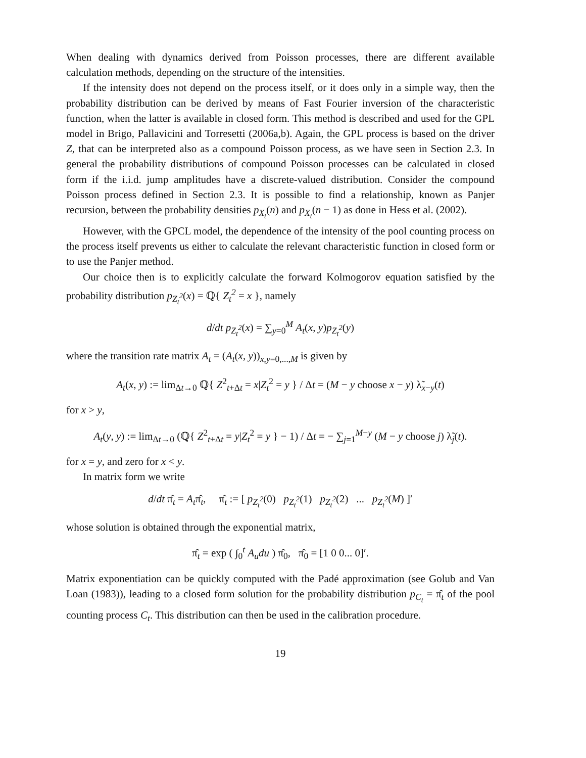When dealing with dynamics derived from Poisson processes, there are different available calculation methods, depending on the structure of the intensities.
If the intensity does not depend on the process itself, or it does only in a simple way, then the probability distribution can be derived by means of Fast Fourier inversion of the characteristic function, when the latter is available in closed form. This method is described and used for the GPL model in Brigo, Pallavicini and Torresetti (2006a,b). Again, the GPL process is based on the driver Z, that can be interpreted also as a compound Poisson process, as we have seen in Section 2.3. In general the probability distributions of compound Poisson processes can be calculated in closed form if the i.i.d. jump amplitudes have a discrete-valued distribution. Consider the compound Poisson process defined in Section 2.3. It is possible to find a relationship, known as Panjer recursion, between the probability densities p<sub>X<sub>t</sub></sub>(n) and p<sub>X<sub>t</sub></sub>(n − 1) as done in Hess et al. (2002).
However, with the GPCL model, the dependence of the intensity of the pool counting process on the process itself prevents us either to calculate the relevant characteristic function in closed form or to use the Panjer method.
Our choice then is to explicitly calculate the forward Kolmogorov equation satisfied by the probability distribution p<sub>Z<sub>t</sub><sup>2</sup></sub>(x) = ℚ{ Z<sub>t</sub><sup>2</sup> = x }, namely
d/dt p<sub>Z<sub>t</sub><sup>2</sup></sub>(x) = ∑<sub>y=0</sub><sup>M</sup> A<sub>t</sub>(x, y)p<sub>Z<sub>t</sub><sup>2</sup></sub>(y)
where the transition rate matrix A<sub>t</sub> = (A<sub>t</sub>(x, y))<sub>x,y=0,...,M</sub> is given by
A<sub>t</sub>(x, y) := lim<sub>Δt→0</sub> ℚ{ Z<sup>2</sup><sub>t+Δt</sub> = x|Z<sub>t</sub><sup>2</sup> = y } / Δt = (M − y choose x − y) λ̃<sub>x−y</sub>(t)
for x > y,
A<sub>t</sub>(y, y) := lim<sub>Δt→0</sub> (ℚ{ Z<sup>2</sup><sub>t+Δt</sub> = y|Z<sub>t</sub><sup>2</sup> = y } − 1) / Δt = − ∑<sub>j=1</sub><sup>M−y</sup> (M − y choose j) λ̃<sub>j</sub>(t).
for x = y, and zero for x < y.
In matrix form we write
d/dt π̂<sub>t</sub> = A<sub>t</sub>π̂<sub>t</sub>, π̂<sub>t</sub> := [ p<sub>Z<sub>t</sub><sup>2</sup></sub>(0) p<sub>Z<sub>t</sub><sup>2</sup></sub>(1) p<sub>Z<sub>t</sub><sup>2</sup></sub>(2) ... p<sub>Z<sub>t</sub><sup>2</sup></sub>(M) ]′
whose solution is obtained through the exponential matrix,
π̂<sub>t</sub> = exp ( ∫<sub>0</sub><sup>t</sup> A<sub>u</sub>du ) π̂<sub>0</sub>, π̂<sub>0</sub> = [1 0 0... 0]′.
Matrix exponentiation can be quickly computed with the Padé approximation (see Golub and Van Loan (1983)), leading to a closed form solution for the probability distribution p<sub>C<sub>t</sub></sub> = π̂<sub>t</sub> of the pool counting process C<sub>t</sub>. This distribution can then be used in the calibration procedure.
19